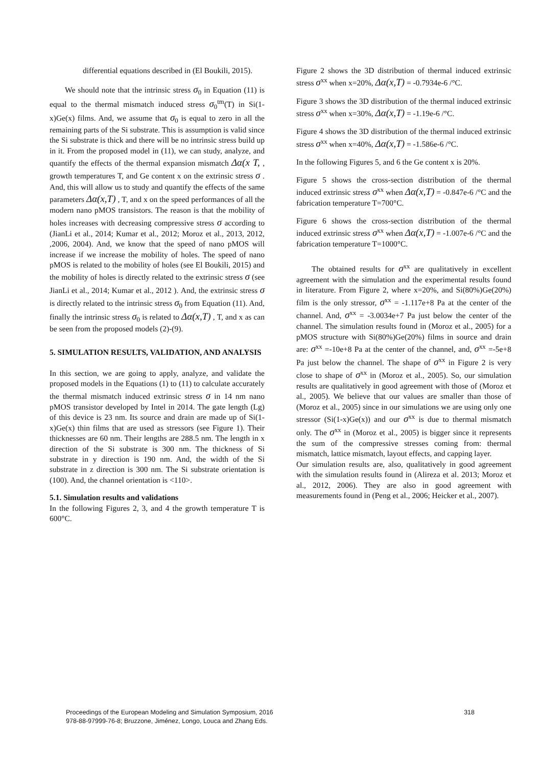differential equations described in (El Boukili, 2015).
We should note that the intrinsic stress σ<sub>0</sub> in Equation (11) is equal to the thermal mismatch induced stress σ<sub>0</sub><sup>tm</sup>(T) in Si(1-x)Ge(x) films. And, we assume that σ<sub>0</sub> is equal to zero in all the remaining parts of the Si substrate. This is assumption is valid since the Si substrate is thick and there will be no intrinsic stress build up in it. From the proposed model in (11), we can study, analyze, and quantify the effects of the thermal expansion mismatch Δα(x T, , growth temperatures T, and Ge content x on the extrinsic stress σ . And, this will allow us to study and quantify the effects of the same parameters Δα(x,T) , T, and x on the speed performances of all the modern nano pMOS transistors. The reason is that the mobility of holes increases with decreasing compressive stress σ according to (JianLi et al., 2014; Kumar et al., 2012; Moroz et al., 2013, 2012, ,2006, 2004). And, we know that the speed of nano pMOS will increase if we increase the mobility of holes. The speed of nano pMOS is related to the mobility of holes (see El Boukili, 2015) and the mobility of holes is directly related to the extrinsic stress σ (see JianLi et al., 2014; Kumar et al., 2012 ). And, the extrinsic stress σ is directly related to the intrinsic stress σ<sub>0</sub> from Equation (11). And, finally the intrinsic stress σ<sub>0</sub> is related to Δα(x,T) , T, and x as can be seen from the proposed models (2)-(9).
5. SIMULATION RESULTS, VALIDATION, AND ANALYSIS
In this section, we are going to apply, analyze, and validate the proposed models in the Equations (1) to (11) to calculate accurately the thermal mismatch induced extrinsic stress σ in 14 nm nano pMOS transistor developed by Intel in 2014. The gate length (Lg) of this device is 23 nm. Its source and drain are made up of Si(1-x)Ge(x) thin films that are used as stressors (see Figure 1). Their thicknesses are 60 nm. Their lengths are 288.5 nm. The length in x direction of the Si substrate is 300 nm. The thickness of Si substrate in y direction is 190 nm. And, the width of the Si substrate in z direction is 300 nm. The Si substrate orientation is (100). And, the channel orientation is <110>.
5.1. Simulation results and validations
In the following Figures 2, 3, and 4 the growth temperature T is 600°C.
Figure 2 shows the 3D distribution of thermal induced extrinsic stress σ<sup>xx</sup> when x=20%, Δα(x,T) = -0.7934e-6 /°C.
Figure 3 shows the 3D distribution of the thermal induced extrinsic stress σ<sup>xx</sup> when x=30%, Δα(x,T) = -1.19e-6 /°C.
Figure 4 shows the 3D distribution of the thermal induced extrinsic stress σ<sup>xx</sup> when x=40%, Δα(x,T) = -1.586e-6 /°C.
In the following Figures 5, and 6 the Ge content x is 20%.
Figure 5 shows the cross-section distribution of the thermal induced extrinsic stress σ<sup>xx</sup> when Δα(x,T) = -0.847e-6 /°C and the fabrication temperature T=700°C.
Figure 6 shows the cross-section distribution of the thermal induced extrinsic stress σ<sup>xx</sup> when Δα(x,T) = -1.007e-6 /°C and the fabrication temperature T=1000°C.
The obtained results for σ<sup>xx</sup> are qualitatively in excellent agreement with the simulation and the experimental results found in literature. From Figure 2, where x=20%, and Si(80%)Ge(20%) film is the only stressor, σ<sup>xx</sup> = -1.117e+8 Pa at the center of the channel. And, σ<sup>xx</sup> = -3.0034e+7 Pa just below the center of the channel. The simulation results found in (Moroz et al., 2005) for a pMOS structure with Si(80%)Ge(20%) films in source and drain are: σ<sup>xx</sup> =-10e+8 Pa at the center of the channel, and, σ<sup>xx</sup> =-5e+8 Pa just below the channel. The shape of σ<sup>xx</sup> in Figure 2 is very close to shape of σ<sup>xx</sup> in (Moroz et al., 2005). So, our simulation results are qualitatively in good agreement with those of (Moroz et al., 2005). We believe that our values are smaller than those of (Moroz et al., 2005) since in our simulations we are using only one stressor (Si(1-x)Ge(x)) and our σ<sup>xx</sup> is due to thermal mismatch only. The σ<sup>xx</sup> in (Moroz et al., 2005) is bigger since it represents the sum of the compressive stresses coming from: thermal mismatch, lattice mismatch, layout effects, and capping layer.
Our simulation results are, also, qualitatively in good agreement with the simulation results found in (Alireza et al. 2013; Moroz et al., 2012, 2006). They are also in good agreement with measurements found in (Peng et al., 2006; Heicker et al., 2007).
Proceedings of the European Modeling and Simulation Symposium, 2016
978-88-97999-76-8; Bruzzone, Jiménez, Longo, Louca and Zhang Eds.
318